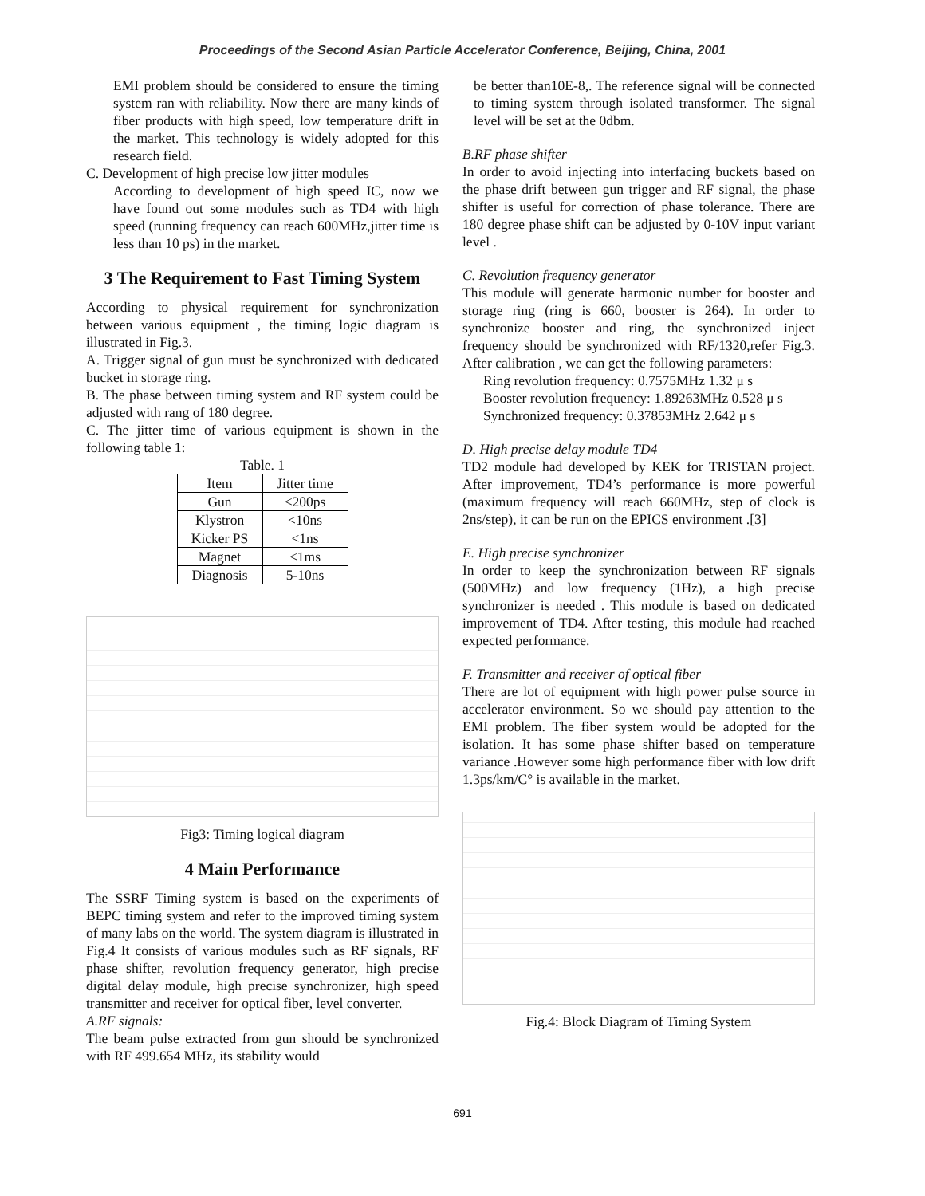Proceedings of the Second Asian Particle Accelerator Conference, Beijing, China, 2001
EMI problem should be considered to ensure the timing system ran with reliability. Now there are many kinds of fiber products with high speed, low temperature drift in the market. This technology is widely adopted for this research field.
C. Development of high precise low jitter modules
According to development of high speed IC, now we have found out some modules such as TD4 with high speed (running frequency can reach 600MHz,jitter time is less than 10 ps) in the market.
3 The Requirement to Fast Timing System
According to physical requirement for synchronization between various equipment , the timing logic diagram is illustrated in Fig.3.
A. Trigger signal of gun must be synchronized with dedicated bucket in storage ring.
B. The phase between timing system and RF system could be adjusted with rang of 180 degree.
C. The jitter time of various equipment is shown in the following table 1:
Table. 1
| Item | Jitter time |
| --- | --- |
| Gun | <200ps |
| Klystron | <10ns |
| Kicker PS | <1ns |
| Magnet | <1ms |
| Diagnosis | 5-10ns |
Fig3: Timing logical diagram
4 Main Performance
The SSRF Timing system is based on the experiments of BEPC timing system and refer to the improved timing system of many labs on the world. The system diagram is illustrated in Fig.4 It consists of various modules such as RF signals, RF phase shifter, revolution frequency generator, high precise digital delay module, high precise synchronizer, high speed transmitter and receiver for optical fiber, level converter.
A.RF signals:
The beam pulse extracted from gun should be synchronized with RF 499.654 MHz, its stability would
be better than10E-8,. The reference signal will be connected to timing system through isolated transformer. The signal level will be set at the 0dbm.
B.RF phase shifter
In order to avoid injecting into interfacing buckets based on the phase drift between gun trigger and RF signal, the phase shifter is useful for correction of phase tolerance. There are 180 degree phase shift can be adjusted by 0-10V input variant level .
C. Revolution frequency generator
This module will generate harmonic number for booster and storage ring (ring is 660, booster is 264). In order to synchronize booster and ring, the synchronized inject frequency should be synchronized with RF/1320,refer Fig.3. After calibration , we can get the following parameters:
Ring revolution frequency: 0.7575MHz 1.32 μ s
Booster revolution frequency: 1.89263MHz 0.528 μ s
Synchronized frequency: 0.37853MHz 2.642 μ s
D. High precise delay module TD4
TD2 module had developed by KEK for TRISTAN project. After improvement, TD4’s performance is more powerful (maximum frequency will reach 660MHz, step of clock is 2ns/step), it can be run on the EPICS environment .[3]
E. High precise synchronizer
In order to keep the synchronization between RF signals (500MHz) and low frequency (1Hz), a high precise synchronizer is needed . This module is based on dedicated improvement of TD4. After testing, this module had reached expected performance.
F. Transmitter and receiver of optical fiber
There are lot of equipment with high power pulse source in accelerator environment. So we should pay attention to the EMI problem. The fiber system would be adopted for the isolation. It has some phase shifter based on temperature variance .However some high performance fiber with low drift 1.3ps/km/C° is available in the market.
Fig.4: Block Diagram of Timing System
691